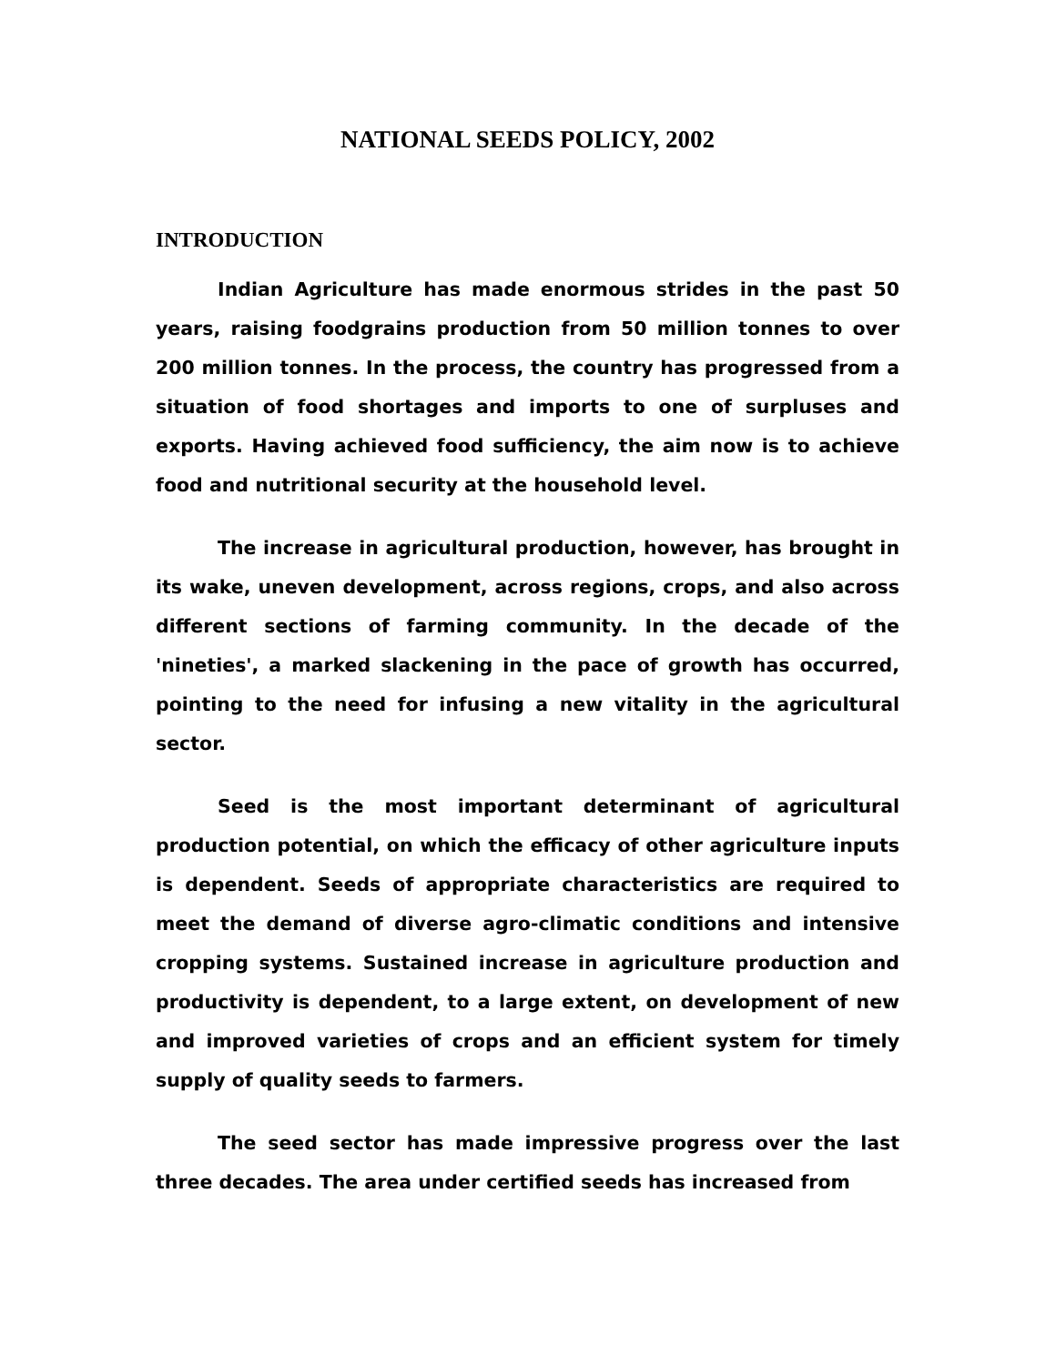NATIONAL SEEDS POLICY, 2002
INTRODUCTION
Indian Agriculture has made enormous strides in the past 50 years, raising foodgrains production from 50 million tonnes to over 200 million tonnes. In the process, the country has progressed from a situation of food shortages and imports to one of surpluses and exports. Having achieved food sufficiency, the aim now is to achieve food and nutritional security at the household level.
The increase in agricultural production, however, has brought in its wake, uneven development, across regions, crops, and also across different sections of farming community. In the decade of the 'nineties', a marked slackening in the pace of growth has occurred, pointing to the need for infusing a new vitality in the agricultural sector.
Seed is the most important determinant of agricultural production potential, on which the efficacy of other agriculture inputs is dependent. Seeds of appropriate characteristics are required to meet the demand of diverse agro-climatic conditions and intensive cropping systems. Sustained increase in agriculture production and productivity is dependent, to a large extent, on development of new and improved varieties of crops and an efficient system for timely supply of quality seeds to farmers.
The seed sector has made impressive progress over the last three decades. The area under certified seeds has increased from